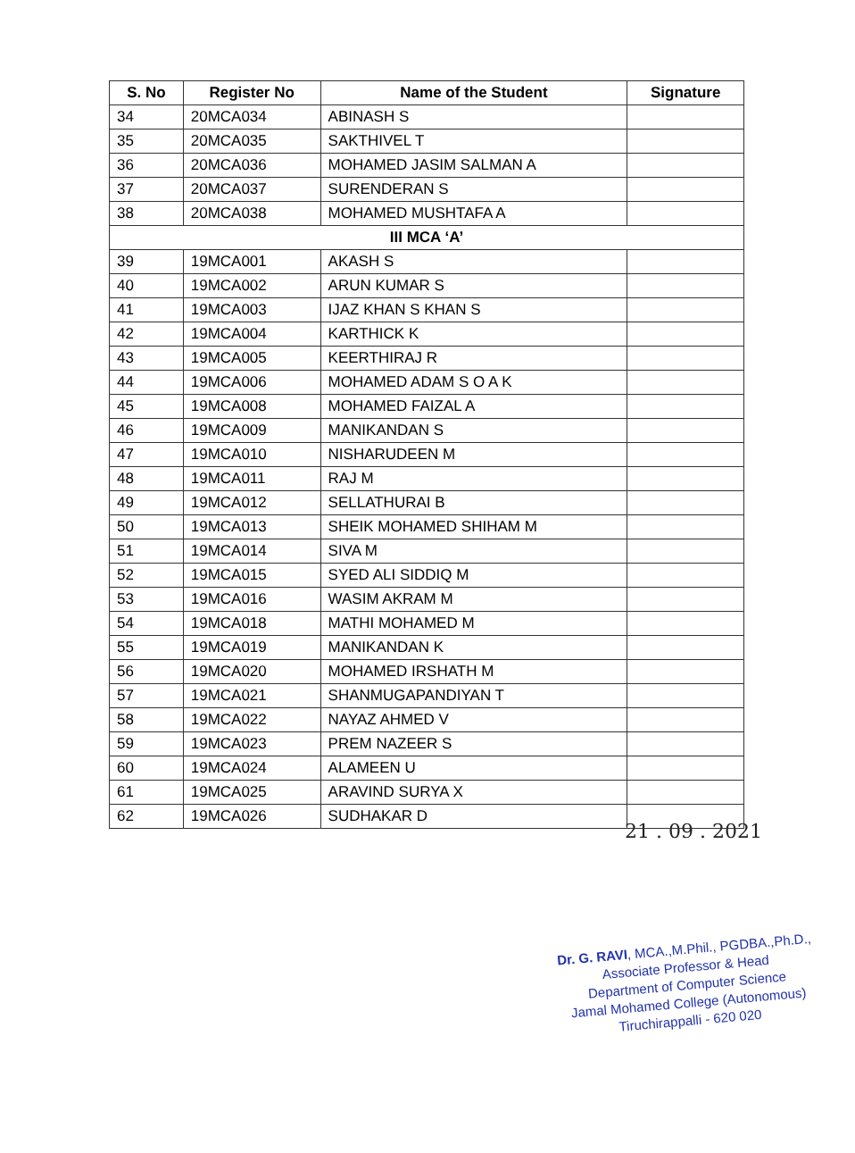| S. No | Register No | Name of the Student | Signature |
| --- | --- | --- | --- |
| 34 | 20MCA034 | ABINASH S | |
| 35 | 20MCA035 | SAKTHIVEL T | |
| 36 | 20MCA036 | MOHAMED JASIM SALMAN A | |
| 37 | 20MCA037 | SURENDERAN S | |
| 38 | 20MCA038 | MOHAMED MUSHTAFA A | |
| III MCA ‘A’ | | | |
| 39 | 19MCA001 | AKASH S | |
| 40 | 19MCA002 | ARUN KUMAR S | |
| 41 | 19MCA003 | IJAZ KHAN S KHAN S | |
| 42 | 19MCA004 | KARTHICK K | |
| 43 | 19MCA005 | KEERTHIRAJ R | |
| 44 | 19MCA006 | MOHAMED ADAM S O A K | |
| 45 | 19MCA008 | MOHAMED FAIZAL A | |
| 46 | 19MCA009 | MANIKANDAN S | |
| 47 | 19MCA010 | NISHARUDEEN M | |
| 48 | 19MCA011 | RAJ M | |
| 49 | 19MCA012 | SELLATHURAI B | |
| 50 | 19MCA013 | SHEIK MOHAMED SHIHAM M | |
| 51 | 19MCA014 | SIVA M | |
| 52 | 19MCA015 | SYED ALI SIDDIQ M | |
| 53 | 19MCA016 | WASIM AKRAM M | |
| 54 | 19MCA018 | MATHI MOHAMED M | |
| 55 | 19MCA019 | MANIKANDAN K | |
| 56 | 19MCA020 | MOHAMED IRSHATH M | |
| 57 | 19MCA021 | SHANMUGAPANDIYAN T | |
| 58 | 19MCA022 | NAYAZ AHMED V | |
| 59 | 19MCA023 | PREM NAZEER S | |
| 60 | 19MCA024 | ALAMEEN U | |
| 61 | 19MCA025 | ARAVIND SURYA X | |
| 62 | 19MCA026 | SUDHAKAR D | |
21 . 09 . 2021
Dr. G. RAVI, MCA.,M.Phil., PGDBA.,Ph.D.,
Associate Professor & Head
Department of Computer Science
Jamal Mohamed College (Autonomous)
Tiruchirappalli - 620 020